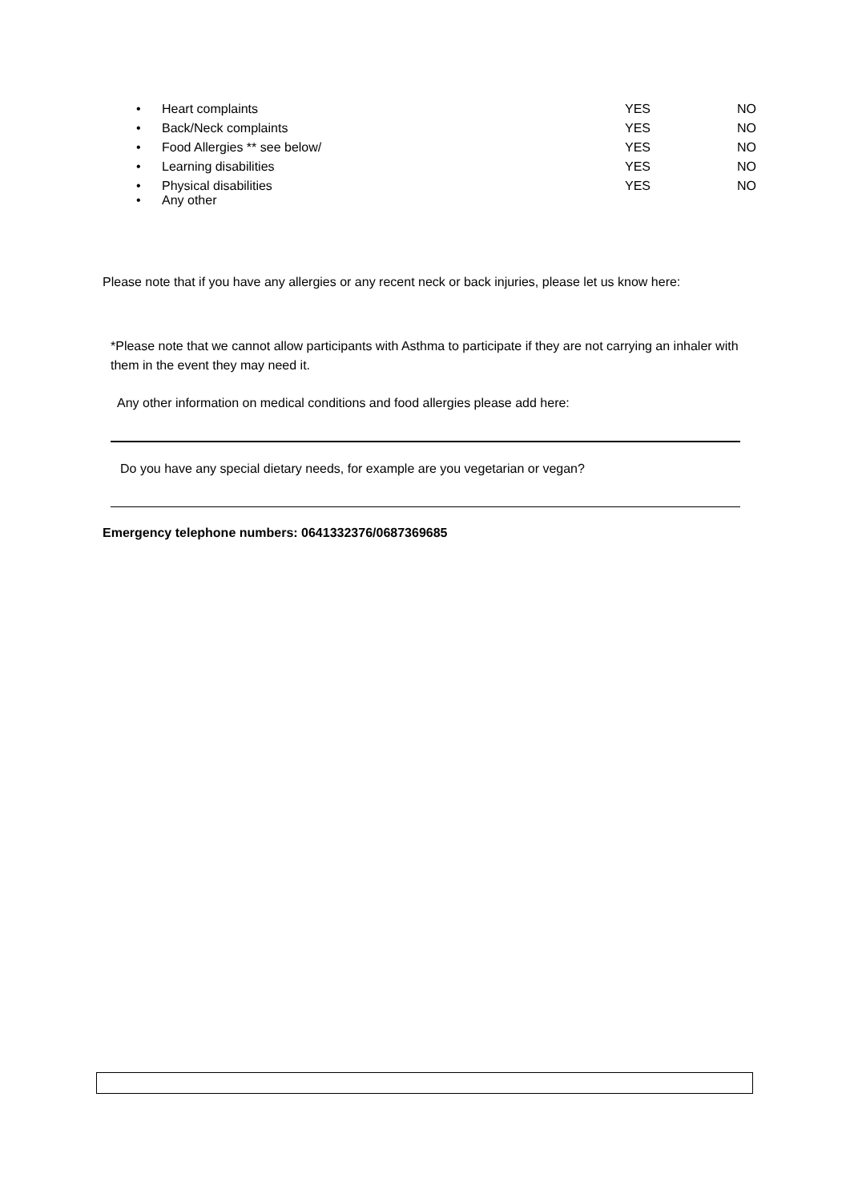• Heart complaints YES NO
• Back/Neck complaints YES NO
• Food Allergies ** see below/ YES NO
• Learning disabilities YES NO
• Physical disabilities YES NO
• Any other
Please note that if you have any allergies or any recent neck or back injuries, please let us know here:
*Please note that we cannot allow participants with Asthma to participate if they are not carrying an inhaler with them in the event they may need it.
Any other information on medical conditions and food allergies please add here:
Do you have any special dietary needs, for example are you vegetarian or vegan?
Emergency telephone numbers: 0641332376/0687369685